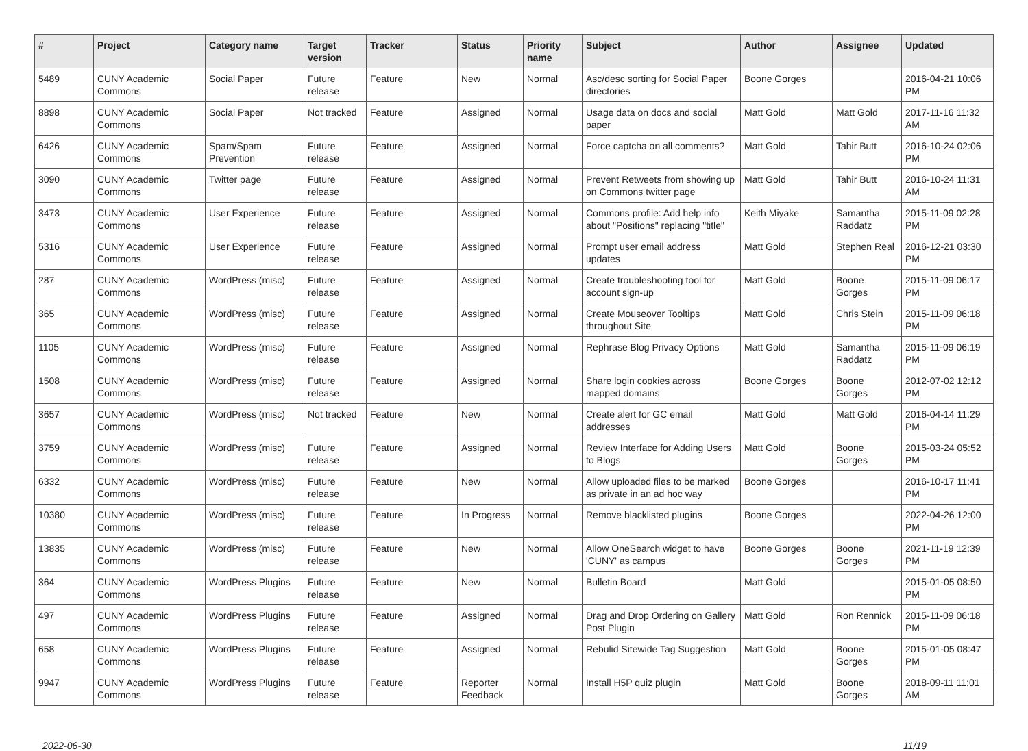| # | Project | Category name | Target version | Tracker | Status | Priority name | Subject | Author | Assignee | Updated |
| --- | --- | --- | --- | --- | --- | --- | --- | --- | --- | --- |
| 5489 | CUNY Academic Commons | Social Paper | Future release | Feature | New | Normal | Asc/desc sorting for Social Paper directories | Boone Gorges | | 2016-04-21 10:06 PM |
| 8898 | CUNY Academic Commons | Social Paper | Not tracked | Feature | Assigned | Normal | Usage data on docs and social paper | Matt Gold | Matt Gold | 2017-11-16 11:32 AM |
| 6426 | CUNY Academic Commons | Spam/Spam Prevention | Future release | Feature | Assigned | Normal | Force captcha on all comments? | Matt Gold | Tahir Butt | 2016-10-24 02:06 PM |
| 3090 | CUNY Academic Commons | Twitter page | Future release | Feature | Assigned | Normal | Prevent Retweets from showing up on Commons twitter page | Matt Gold | Tahir Butt | 2016-10-24 11:31 AM |
| 3473 | CUNY Academic Commons | User Experience | Future release | Feature | Assigned | Normal | Commons profile: Add help info about "Positions" replacing "title" | Keith Miyake | Samantha Raddatz | 2015-11-09 02:28 PM |
| 5316 | CUNY Academic Commons | User Experience | Future release | Feature | Assigned | Normal | Prompt user email address updates | Matt Gold | Stephen Real | 2016-12-21 03:30 PM |
| 287 | CUNY Academic Commons | WordPress (misc) | Future release | Feature | Assigned | Normal | Create troubleshooting tool for account sign-up | Matt Gold | Boone Gorges | 2015-11-09 06:17 PM |
| 365 | CUNY Academic Commons | WordPress (misc) | Future release | Feature | Assigned | Normal | Create Mouseover Tooltips throughout Site | Matt Gold | Chris Stein | 2015-11-09 06:18 PM |
| 1105 | CUNY Academic Commons | WordPress (misc) | Future release | Feature | Assigned | Normal | Rephrase Blog Privacy Options | Matt Gold | Samantha Raddatz | 2015-11-09 06:19 PM |
| 1508 | CUNY Academic Commons | WordPress (misc) | Future release | Feature | Assigned | Normal | Share login cookies across mapped domains | Boone Gorges | Boone Gorges | 2012-07-02 12:12 PM |
| 3657 | CUNY Academic Commons | WordPress (misc) | Not tracked | Feature | New | Normal | Create alert for GC email addresses | Matt Gold | Matt Gold | 2016-04-14 11:29 PM |
| 3759 | CUNY Academic Commons | WordPress (misc) | Future release | Feature | Assigned | Normal | Review Interface for Adding Users to Blogs | Matt Gold | Boone Gorges | 2015-03-24 05:52 PM |
| 6332 | CUNY Academic Commons | WordPress (misc) | Future release | Feature | New | Normal | Allow uploaded files to be marked as private in an ad hoc way | Boone Gorges | | 2016-10-17 11:41 PM |
| 10380 | CUNY Academic Commons | WordPress (misc) | Future release | Feature | In Progress | Normal | Remove blacklisted plugins | Boone Gorges | | 2022-04-26 12:00 PM |
| 13835 | CUNY Academic Commons | WordPress (misc) | Future release | Feature | New | Normal | Allow OneSearch widget to have 'CUNY' as campus | Boone Gorges | Boone Gorges | 2021-11-19 12:39 PM |
| 364 | CUNY Academic Commons | WordPress Plugins | Future release | Feature | New | Normal | Bulletin Board | Matt Gold | | 2015-01-05 08:50 PM |
| 497 | CUNY Academic Commons | WordPress Plugins | Future release | Feature | Assigned | Normal | Drag and Drop Ordering on Gallery Post Plugin | Matt Gold | Ron Rennick | 2015-11-09 06:18 PM |
| 658 | CUNY Academic Commons | WordPress Plugins | Future release | Feature | Assigned | Normal | Rebulid Sitewide Tag Suggestion | Matt Gold | Boone Gorges | 2015-01-05 08:47 PM |
| 9947 | CUNY Academic Commons | WordPress Plugins | Future release | Feature | Reporter Feedback | Normal | Install H5P quiz plugin | Matt Gold | Boone Gorges | 2018-09-11 11:01 AM |
2022-06-30 11/19